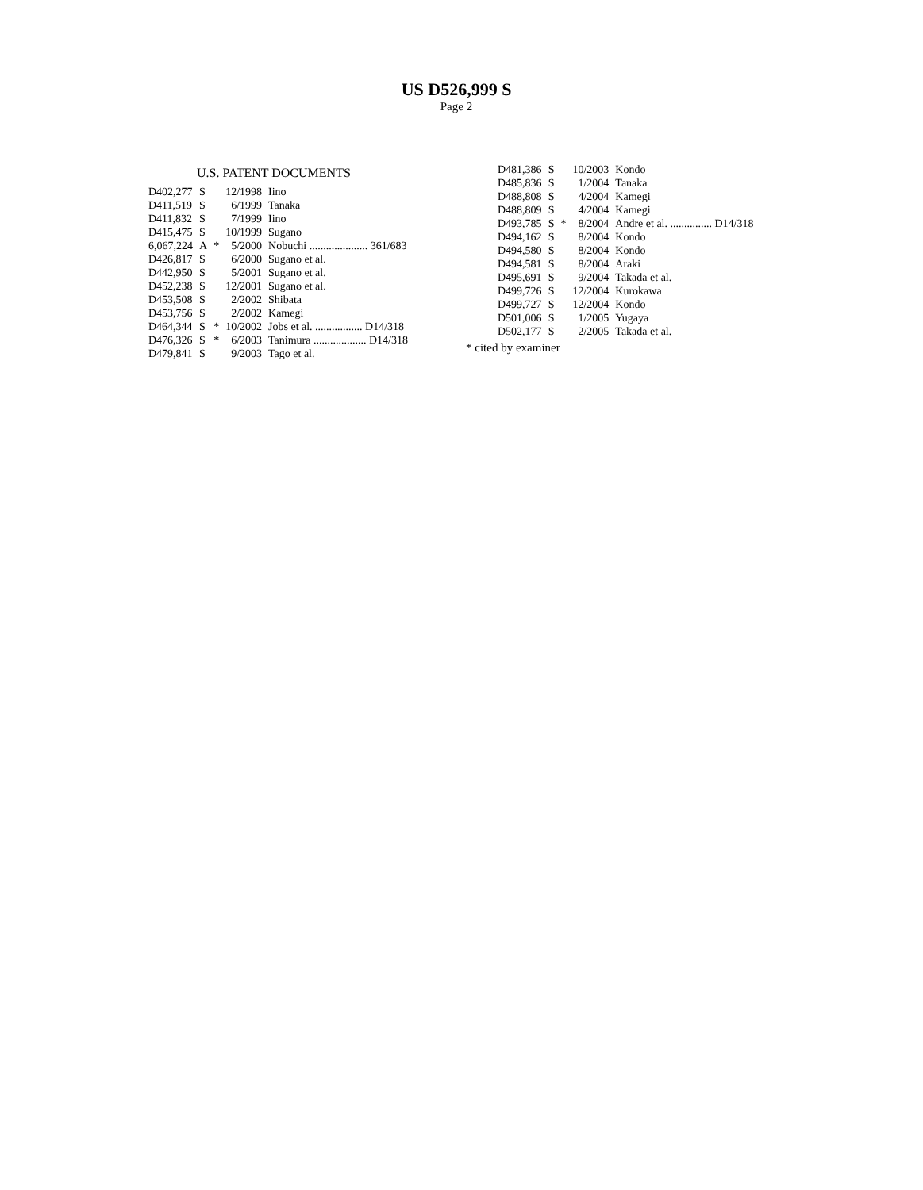US D526,999 S
Page 2
U.S. PATENT DOCUMENTS
| D402,277 | S | | 12/1998 | Iino |
| D411,519 | S | | 6/1999 | Tanaka |
| D411,832 | S | | 7/1999 | Iino |
| D415,475 | S | | 10/1999 | Sugano |
| 6,067,224 | A | * | 5/2000 | Nobuchi ..................... 361/683 |
| D426,817 | S | | 6/2000 | Sugano et al. |
| D442,950 | S | | 5/2001 | Sugano et al. |
| D452,238 | S | | 12/2001 | Sugano et al. |
| D453,508 | S | | 2/2002 | Shibata |
| D453,756 | S | | 2/2002 | Kamegi |
| D464,344 | S | * | 10/2002 | Jobs et al. ................. D14/318 |
| D476,326 | S | * | 6/2003 | Tanimura ................... D14/318 |
| D479,841 | S | | 9/2003 | Tago et al. |
| D481,386 | S | | 10/2003 | Kondo |
| D485,836 | S | | 1/2004 | Tanaka |
| D488,808 | S | | 4/2004 | Kamegi |
| D488,809 | S | | 4/2004 | Kamegi |
| D493,785 | S | * | 8/2004 | Andre et al. ............... D14/318 |
| D494,162 | S | | 8/2004 | Kondo |
| D494,580 | S | | 8/2004 | Kondo |
| D494,581 | S | | 8/2004 | Araki |
| D495,691 | S | | 9/2004 | Takada et al. |
| D499,726 | S | | 12/2004 | Kurokawa |
| D499,727 | S | | 12/2004 | Kondo |
| D501,006 | S | | 1/2005 | Yugaya |
| D502,177 | S | | 2/2005 | Takada et al. |
* cited by examiner